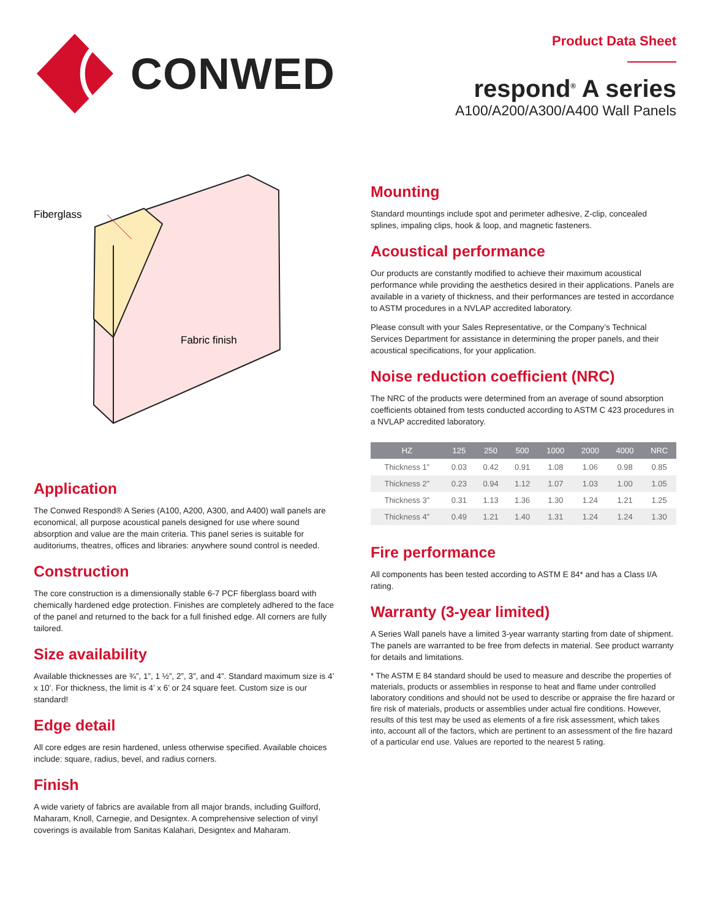CONWED
Product Data Sheet
respond<sup>®</sup> A series
A100/A200/A300/A400 Wall Panels
Fiberglass
Fabric finish
Application
The Conwed Respond® A Series (A100, A200, A300, and A400) wall panels are economical, all purpose acoustical panels designed for use where sound absorption and value are the main criteria. This panel series is suitable for auditoriums, theatres, offices and libraries: anywhere sound control is needed.
Construction
The core construction is a dimensionally stable 6-7 PCF fiberglass board with chemically hardened edge protection. Finishes are completely adhered to the face of the panel and returned to the back for a full finished edge. All corners are fully tailored.
Size availability
Available thicknesses are ¾”, 1”, 1 ½”, 2”, 3”, and 4”. Standard maximum size is 4’ x 10’. For thickness, the limit is 4’ x 6’ or 24 square feet. Custom size is our standard!
Edge detail
All core edges are resin hardened, unless otherwise specified. Available choices include: square, radius, bevel, and radius corners.
Finish
A wide variety of fabrics are available from all major brands, including Guilford, Maharam, Knoll, Carnegie, and Designtex. A comprehensive selection of vinyl coverings is available from Sanitas Kalahari, Designtex and Maharam.
Mounting
Standard mountings include spot and perimeter adhesive, Z-clip, concealed splines, impaling clips, hook & loop, and magnetic fasteners.
Acoustical performance
Our products are constantly modified to achieve their maximum acoustical performance while providing the aesthetics desired in their applications. Panels are available in a variety of thickness, and their performances are tested in accordance to ASTM procedures in a NVLAP accredited laboratory.
Please consult with your Sales Representative, or the Company’s Technical Services Department for assistance in determining the proper panels, and their acoustical specifications, for your application.
Noise reduction coefficient (NRC)
The NRC of the products were determined from an average of sound absorption coefficients obtained from tests conducted according to ASTM C 423 procedures in a NVLAP accredited laboratory.
| HZ | 125 | 250 | 500 | 1000 | 2000 | 4000 | NRC |
| --- | --- | --- | --- | --- | --- | --- | --- |
| Thickness 1” | 0.03 | 0.42 | 0.91 | 1.08 | 1.06 | 0.98 | 0.85 |
| Thickness 2” | 0.23 | 0.94 | 1.12 | 1.07 | 1.03 | 1.00 | 1.05 |
| Thickness 3” | 0.31 | 1.13 | 1.36 | 1.30 | 1.24 | 1.21 | 1.25 |
| Thickness 4” | 0.49 | 1.21 | 1.40 | 1.31 | 1.24 | 1.24 | 1.30 |
Fire performance
All components has been tested according to ASTM E 84* and has a Class I/A rating.
Warranty (3-year limited)
A Series Wall panels have a limited 3-year warranty starting from date of shipment. The panels are warranted to be free from defects in material. See product warranty for details and limitations.
* The ASTM E 84 standard should be used to measure and describe the properties of materials, products or assemblies in response to heat and flame under controlled laboratory conditions and should not be used to describe or appraise the fire hazard or fire risk of materials, products or assemblies under actual fire conditions. However, results of this test may be used as elements of a fire risk assessment, which takes into, account all of the factors, which are pertinent to an assessment of the fire hazard of a particular end use. Values are reported to the nearest 5 rating.